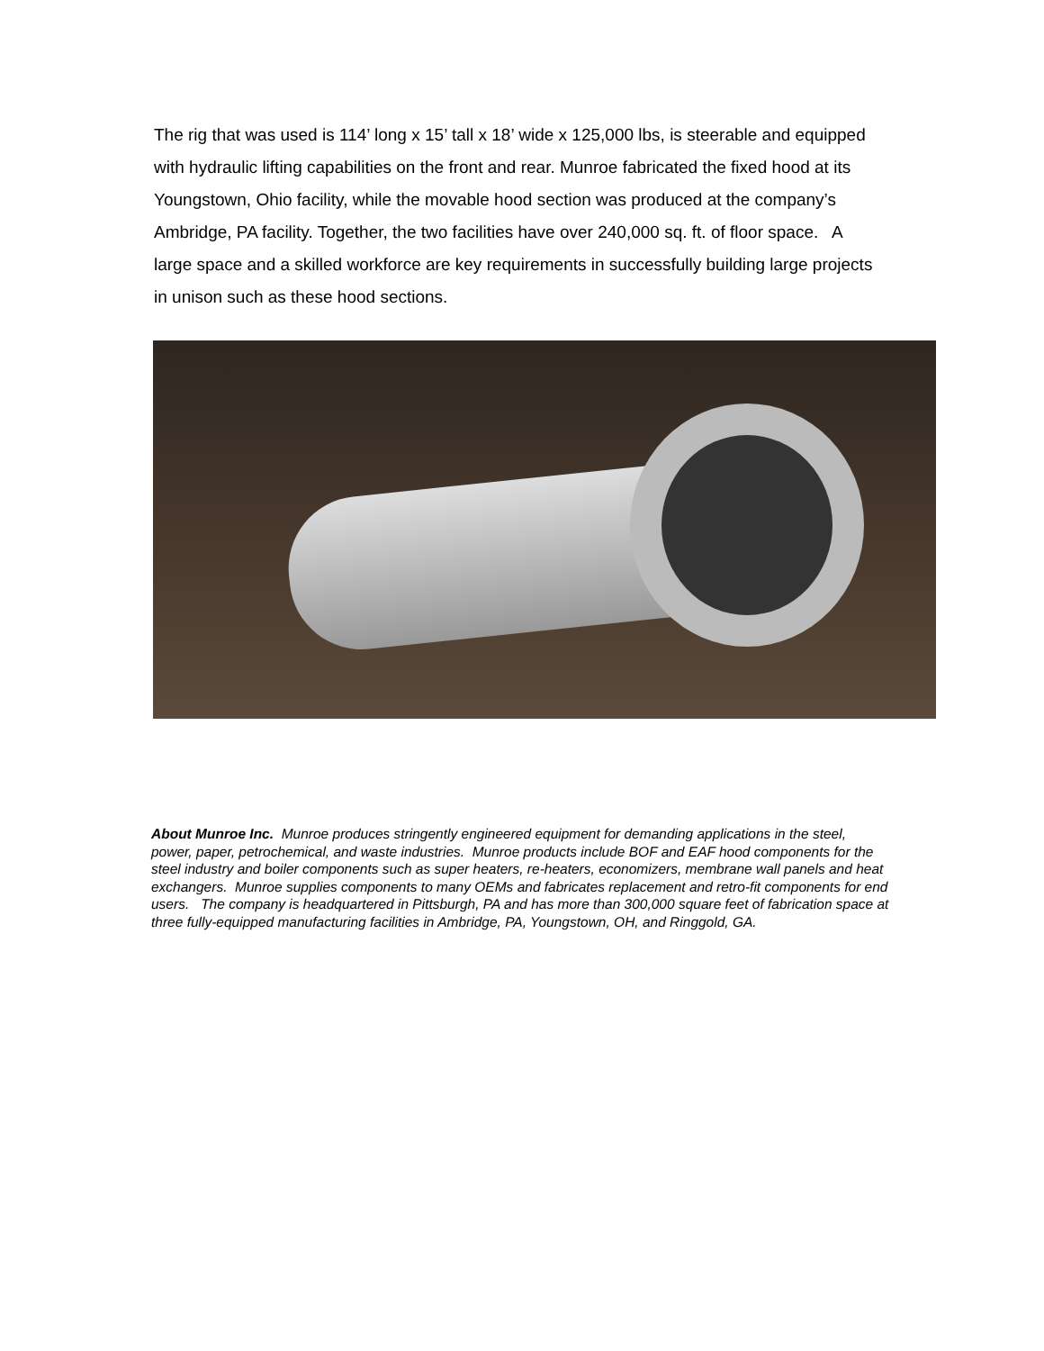The rig that was used is 114’ long x 15’ tall x 18’ wide x 125,000 lbs, is steerable and equipped with hydraulic lifting capabilities on the front and rear. Munroe fabricated the fixed hood at its Youngstown, Ohio facility, while the movable hood section was produced at the company’s Ambridge, PA facility. Together, the two facilities have over 240,000 sq. ft. of floor space. A large space and a skilled workforce are key requirements in successfully building large projects in unison such as these hood sections.
About Munroe Inc. Munroe produces stringently engineered equipment for demanding applications in the steel, power, paper, petrochemical, and waste industries. Munroe products include BOF and EAF hood components for the steel industry and boiler components such as super heaters, re-heaters, economizers, membrane wall panels and heat exchangers. Munroe supplies components to many OEMs and fabricates replacement and retro-fit components for end users. The company is headquartered in Pittsburgh, PA and has more than 300,000 square feet of fabrication space at three fully-equipped manufacturing facilities in Ambridge, PA, Youngstown, OH, and Ringgold, GA.